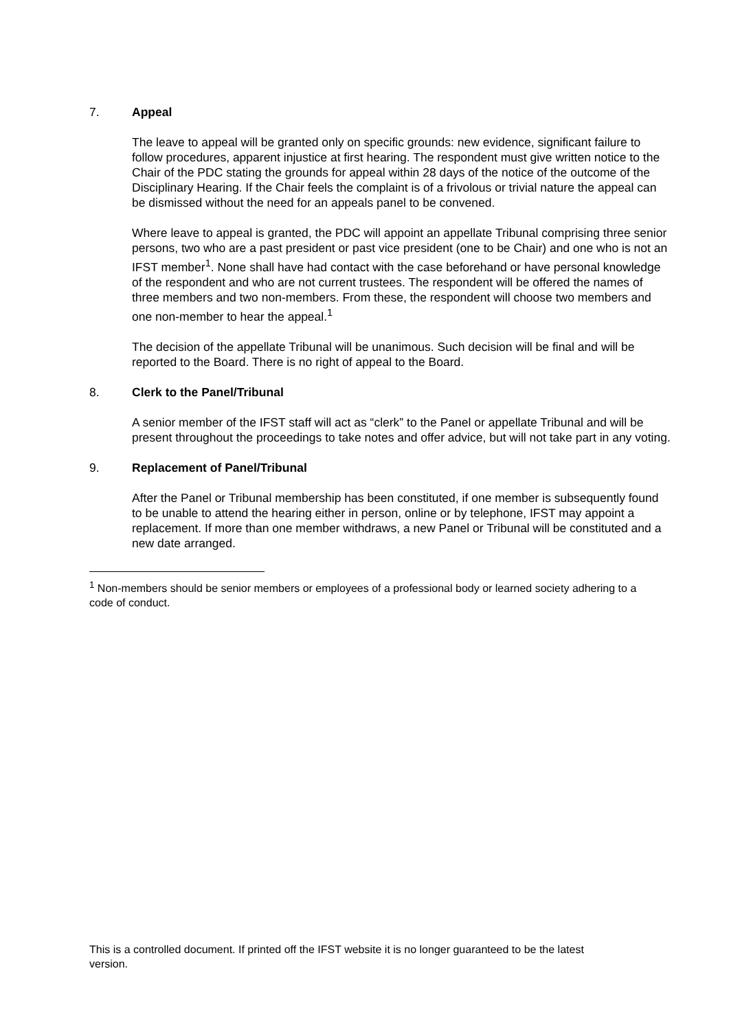7. Appeal
The leave to appeal will be granted only on specific grounds: new evidence, significant failure to follow procedures, apparent injustice at first hearing. The respondent must give written notice to the Chair of the PDC stating the grounds for appeal within 28 days of the notice of the outcome of the Disciplinary Hearing. If the Chair feels the complaint is of a frivolous or trivial nature the appeal can be dismissed without the need for an appeals panel to be convened.
Where leave to appeal is granted, the PDC will appoint an appellate Tribunal comprising three senior persons, two who are a past president or past vice president (one to be Chair) and one who is not an IFST member<sup>1</sup>. None shall have had contact with the case beforehand or have personal knowledge of the respondent and who are not current trustees. The respondent will be offered the names of three members and two non-members. From these, the respondent will choose two members and one non-member to hear the appeal.<sup>1</sup>
The decision of the appellate Tribunal will be unanimous. Such decision will be final and will be reported to the Board. There is no right of appeal to the Board.
8. Clerk to the Panel/Tribunal
A senior member of the IFST staff will act as “clerk” to the Panel or appellate Tribunal and will be present throughout the proceedings to take notes and offer advice, but will not take part in any voting.
9. Replacement of Panel/Tribunal
After the Panel or Tribunal membership has been constituted, if one member is subsequently found to be unable to attend the hearing either in person, online or by telephone, IFST may appoint a replacement. If more than one member withdraws, a new Panel or Tribunal will be constituted and a new date arranged.
<sup>1</sup> Non-members should be senior members or employees of a professional body or learned society adhering to a code of conduct.
This is a controlled document. If printed off the IFST website it is no longer guaranteed to be the latest version.